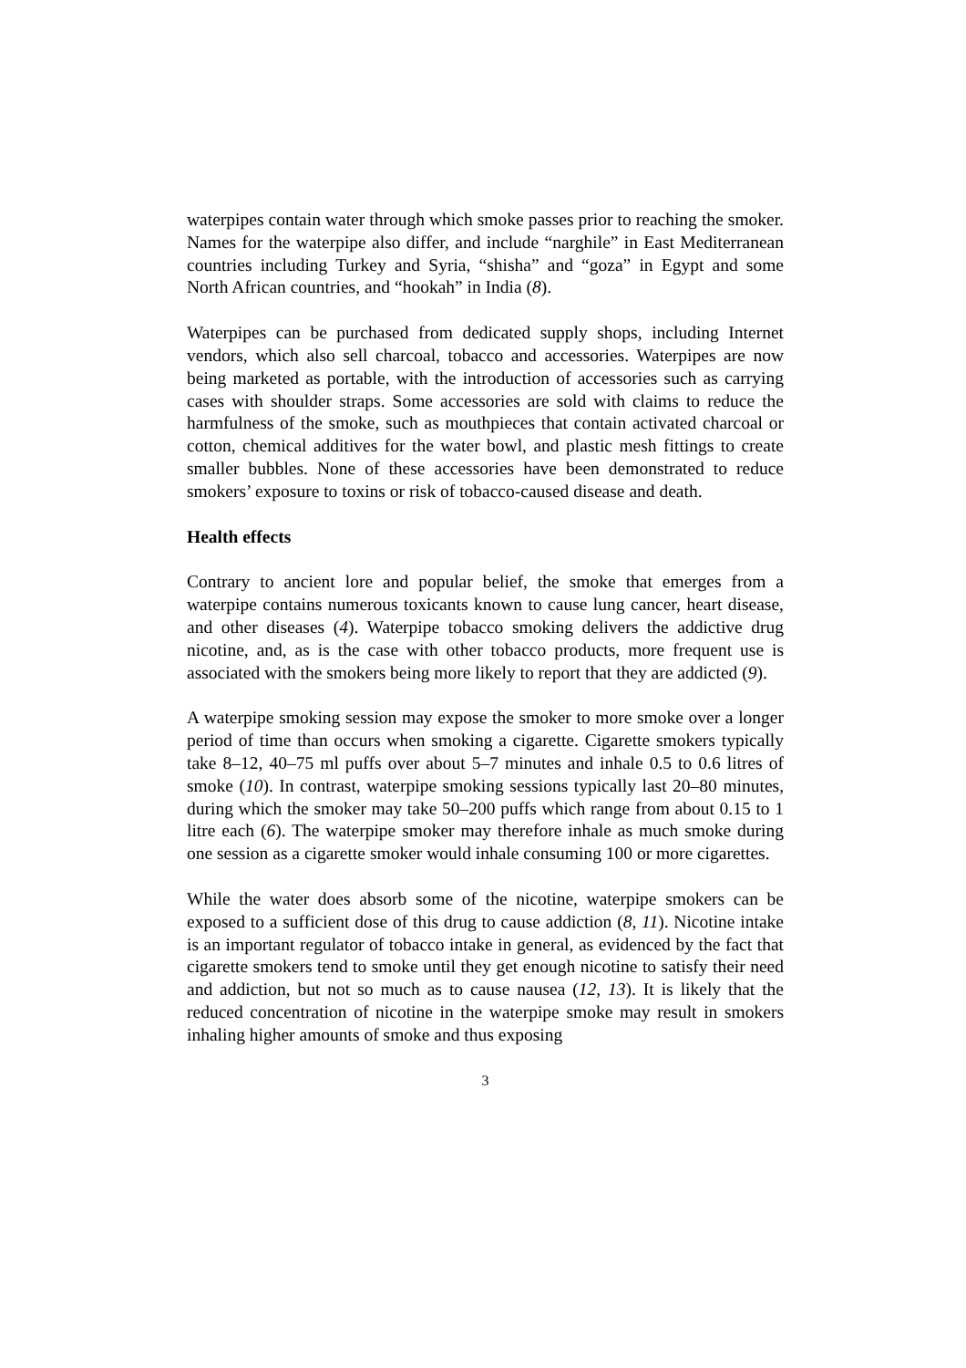waterpipes contain water through which smoke passes prior to reaching the smoker. Names for the waterpipe also differ, and include “narghile” in East Mediterranean countries including Turkey and Syria, “shisha” and “goza” in Egypt and some North African countries, and “hookah” in India (8).
Waterpipes can be purchased from dedicated supply shops, including Internet vendors, which also sell charcoal, tobacco and accessories. Waterpipes are now being marketed as portable, with the introduction of accessories such as carrying cases with shoulder straps. Some accessories are sold with claims to reduce the harmfulness of the smoke, such as mouthpieces that contain activated charcoal or cotton, chemical additives for the water bowl, and plastic mesh fittings to create smaller bubbles. None of these accessories have been demonstrated to reduce smokers’ exposure to toxins or risk of tobacco-caused disease and death.
Health effects
Contrary to ancient lore and popular belief, the smoke that emerges from a waterpipe contains numerous toxicants known to cause lung cancer, heart disease, and other diseases (4). Waterpipe tobacco smoking delivers the addictive drug nicotine, and, as is the case with other tobacco products, more frequent use is associated with the smokers being more likely to report that they are addicted (9).
A waterpipe smoking session may expose the smoker to more smoke over a longer period of time than occurs when smoking a cigarette. Cigarette smokers typically take 8–12, 40–75 ml puffs over about 5–7 minutes and inhale 0.5 to 0.6 litres of smoke (10). In contrast, waterpipe smoking sessions typically last 20–80 minutes, during which the smoker may take 50–200 puffs which range from about 0.15 to 1 litre each (6). The waterpipe smoker may therefore inhale as much smoke during one session as a cigarette smoker would inhale consuming 100 or more cigarettes.
While the water does absorb some of the nicotine, waterpipe smokers can be exposed to a sufficient dose of this drug to cause addiction (8, 11). Nicotine intake is an important regulator of tobacco intake in general, as evidenced by the fact that cigarette smokers tend to smoke until they get enough nicotine to satisfy their need and addiction, but not so much as to cause nausea (12, 13). It is likely that the reduced concentration of nicotine in the waterpipe smoke may result in smokers inhaling higher amounts of smoke and thus exposing
3